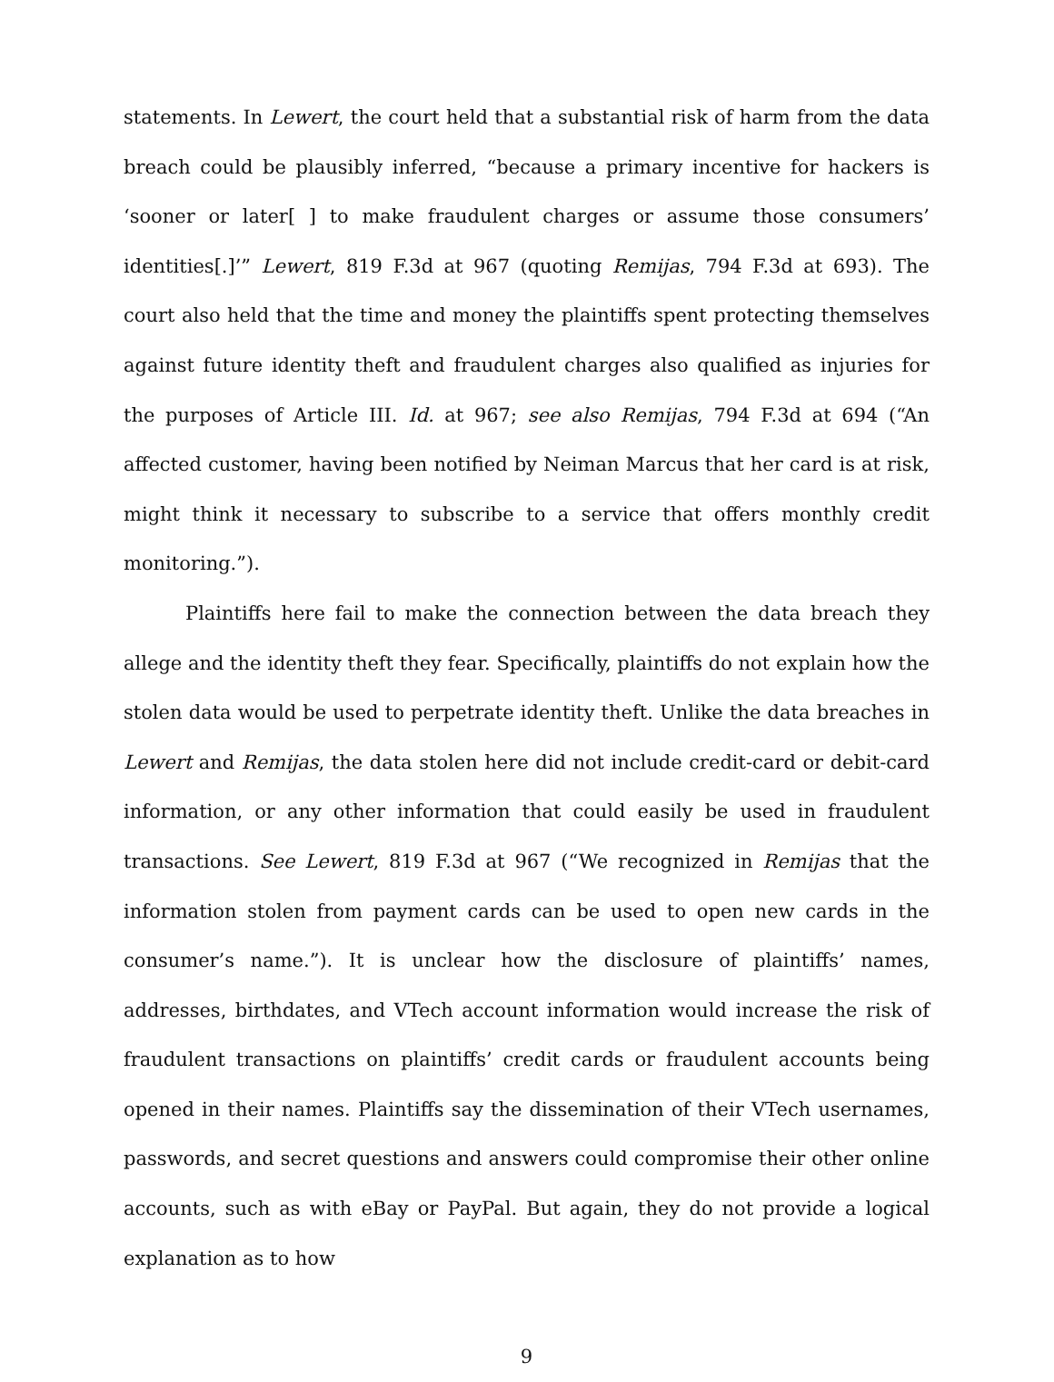statements. In Lewert, the court held that a substantial risk of harm from the data breach could be plausibly inferred, “because a primary incentive for hackers is ‘sooner or later[ ] to make fraudulent charges or assume those consumers’ identities[.]’” Lewert, 819 F.3d at 967 (quoting Remijas, 794 F.3d at 693). The court also held that the time and money the plaintiffs spent protecting themselves against future identity theft and fraudulent charges also qualified as injuries for the purposes of Article III. Id. at 967; see also Remijas, 794 F.3d at 694 (“An affected customer, having been notified by Neiman Marcus that her card is at risk, might think it necessary to subscribe to a service that offers monthly credit monitoring.”).
Plaintiffs here fail to make the connection between the data breach they allege and the identity theft they fear. Specifically, plaintiffs do not explain how the stolen data would be used to perpetrate identity theft. Unlike the data breaches in Lewert and Remijas, the data stolen here did not include credit-card or debit-card information, or any other information that could easily be used in fraudulent transactions. See Lewert, 819 F.3d at 967 (“We recognized in Remijas that the information stolen from payment cards can be used to open new cards in the consumer’s name.”). It is unclear how the disclosure of plaintiffs’ names, addresses, birthdates, and VTech account information would increase the risk of fraudulent transactions on plaintiffs’ credit cards or fraudulent accounts being opened in their names. Plaintiffs say the dissemination of their VTech usernames, passwords, and secret questions and answers could compromise their other online accounts, such as with eBay or PayPal. But again, they do not provide a logical explanation as to how
9